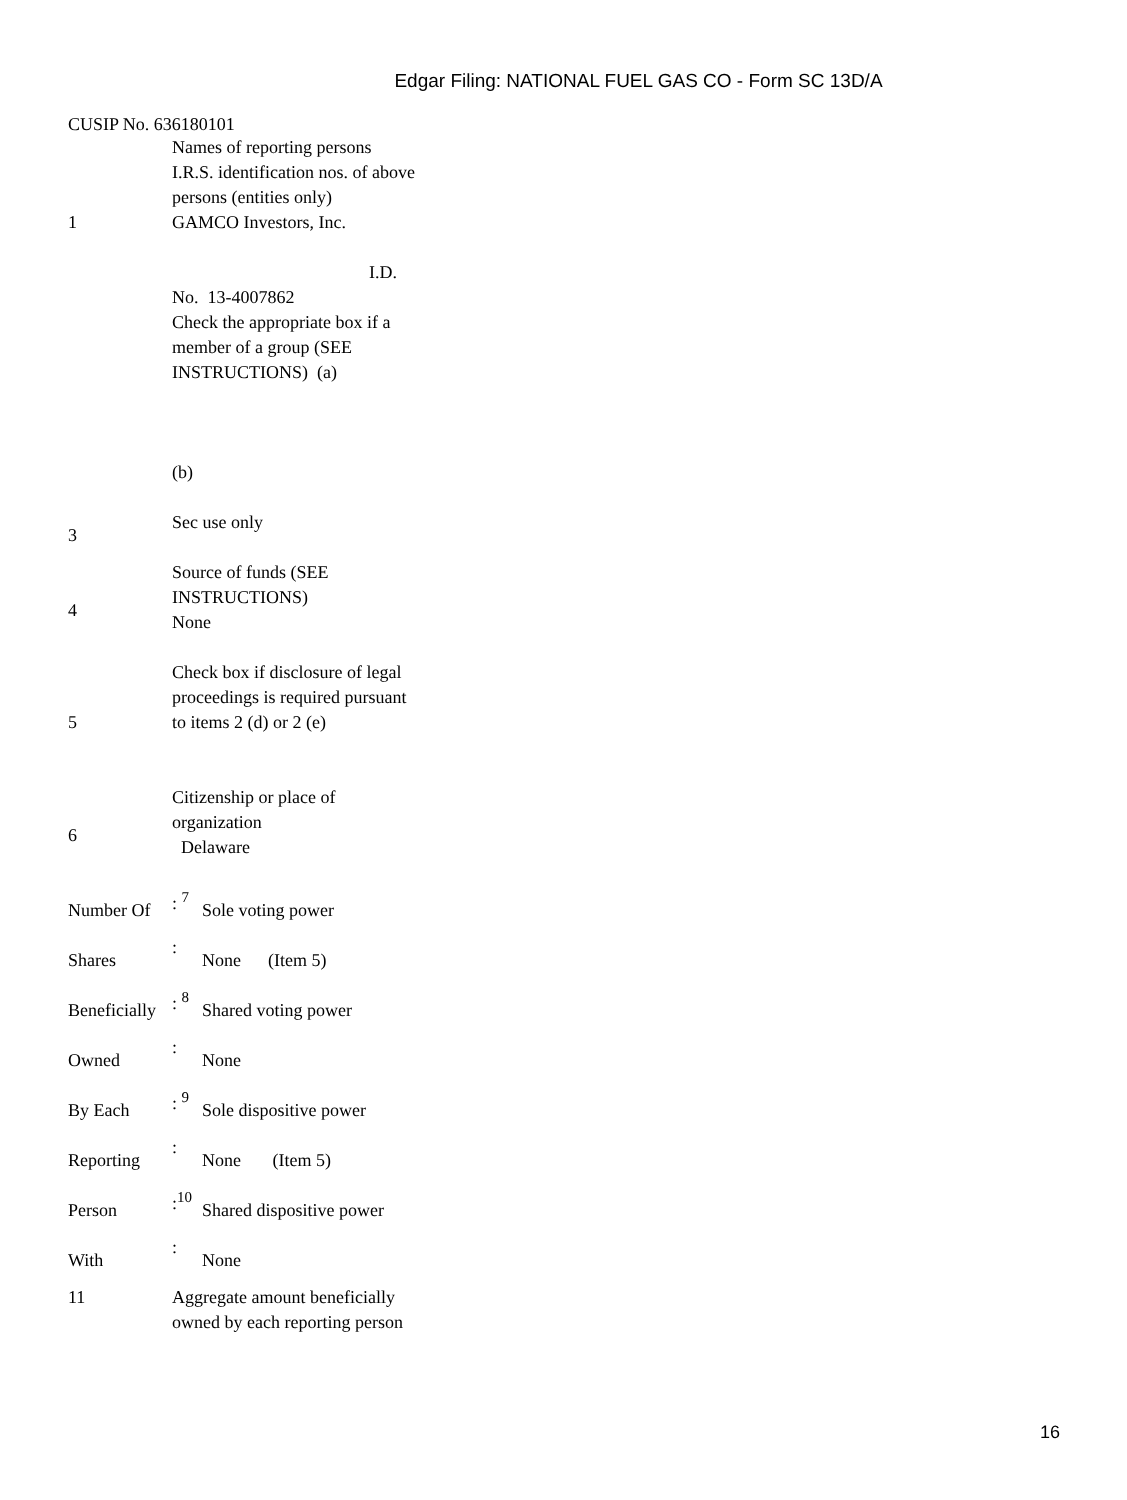Edgar Filing: NATIONAL FUEL GAS CO - Form SC 13D/A
CUSIP No. 636180101
| 1 | Names of reporting persons I.R.S. identification nos. of above persons (entities only) GAMCO Investors, Inc. I.D. No. 13-4007862 |
| | Check the appropriate box if a member of a group (SEE INSTRUCTIONS) (a) (b) |
| 3 | Sec use only |
| 4 | Source of funds (SEE INSTRUCTIONS) None |
| 5 | Check box if disclosure of legal proceedings is required pursuant to items 2 (d) or 2 (e) |
| 6 | Citizenship or place of organization Delaware |
| Number Of | : <sup>7</sup> | Sole voting power |
| Shares | : | None (Item 5) |
| Beneficially | : <sup>8</sup> | Shared voting power |
| Owned | : | None |
| By Each | : <sup>9</sup> | Sole dispositive power |
| Reporting | : | None (Item 5) |
| Person | :<sup>10</sup> | Shared dispositive power |
| With | : | None |
| 11 | Aggregate amount beneficially owned by each reporting person |
16